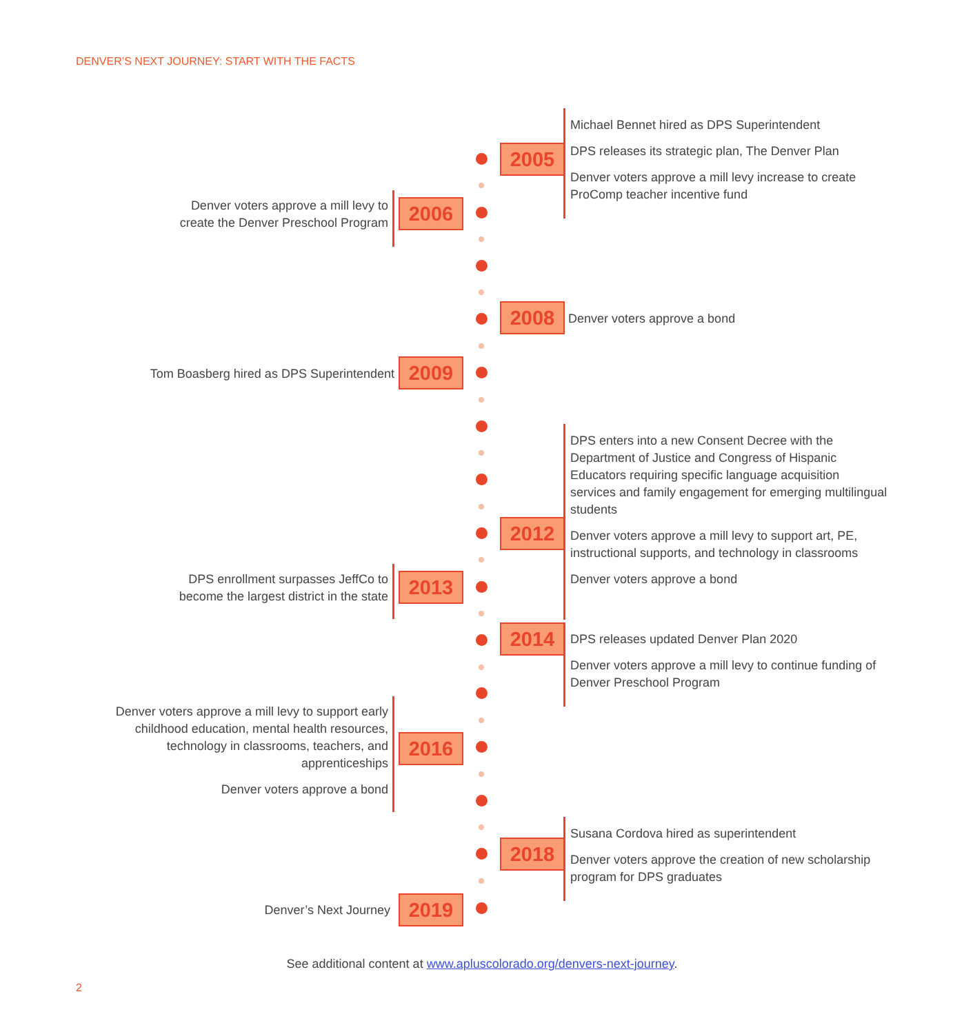DENVER’S NEXT JOURNEY: START WITH THE FACTS
Michael Bennet hired as DPS Superintendent
DPS releases its strategic plan, The Denver Plan
Denver voters approve a mill levy increase to create ProComp teacher incentive fund
2005
Denver voters approve a mill levy to
create the Denver Preschool Program
2006
2008 Denver voters approve a bond
Tom Boasberg hired as DPS Superintendent
2009
DPS enters into a new Consent Decree with the Department of Justice and Congress of Hispanic Educators requiring specific language acquisition services and family engagement for emerging multilingual students
Denver voters approve a mill levy to support art, PE, instructional supports, and technology in classrooms
Denver voters approve a bond
2012
DPS enrollment surpasses JeffCo to
become the largest district in the state
2013
DPS releases updated Denver Plan 2020
Denver voters approve a mill levy to continue funding of Denver Preschool Program
2014
Denver voters approve a mill levy to support early childhood education, mental health resources, technology in classrooms, teachers, and apprenticeships
Denver voters approve a bond
2016
Susana Cordova hired as superintendent
Denver voters approve the creation of new scholarship program for DPS graduates
2018
Denver’s Next Journey 2019
See additional content at www.apluscolorado.org/denvers-next-journey.
2